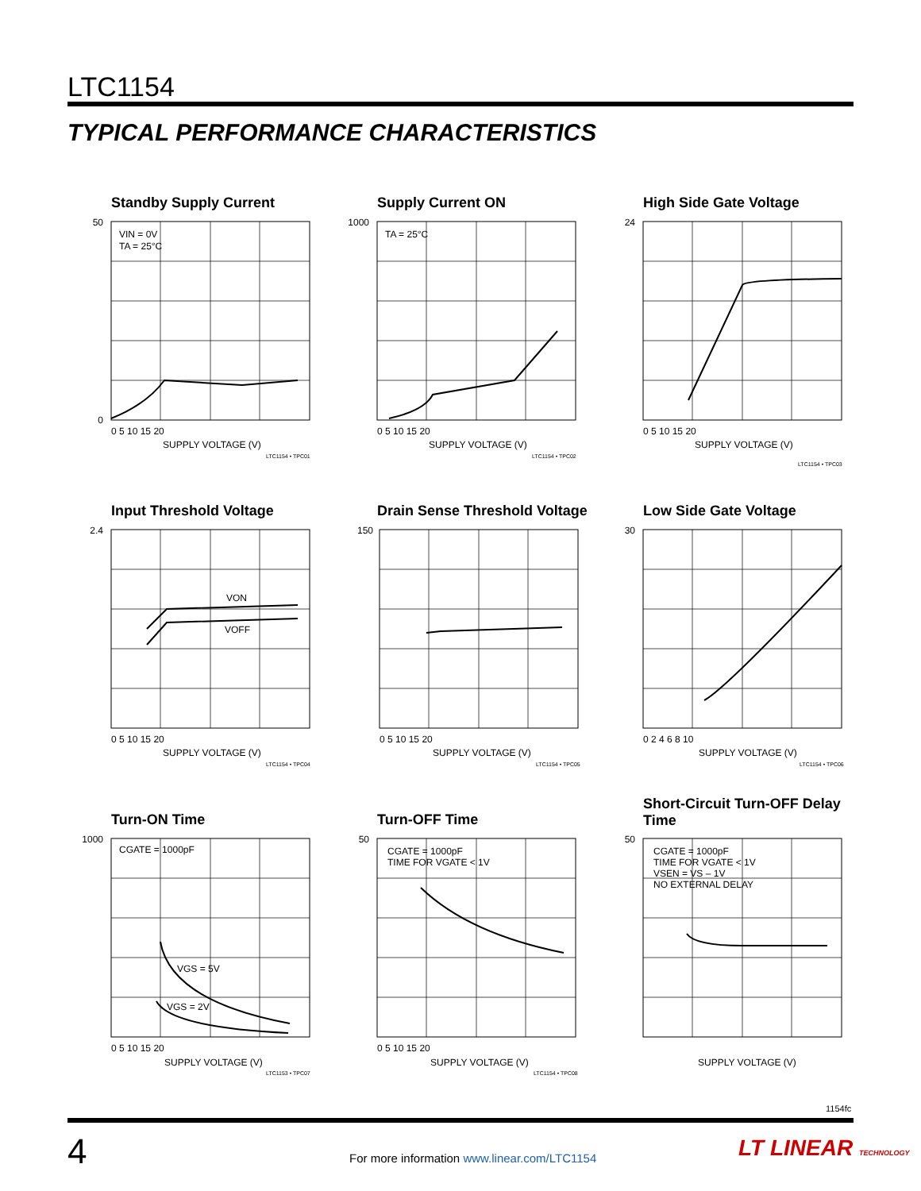LTC1154
TYPICAL PERFORMANCE CHARACTERISTICS
Standby Supply Current
VIN = 0V
TA = 25°C
SUPPLY VOLTAGE (V)
50
0
0 5 10 15 20
LTC1154 • TPC01
Supply Current ON
TA = 25°C
SUPPLY VOLTAGE (V)
1000
0 5 10 15 20
LTC1154 • TPC02
High Side Gate Voltage
SUPPLY VOLTAGE (V)
24
0 5 10 15 20
LTC1154 • TPC03
Input Threshold Voltage
VON
VOFF
SUPPLY VOLTAGE (V)
2.4
0 5 10 15 20
LTC1154 • TPC04
Drain Sense Threshold Voltage
SUPPLY VOLTAGE (V)
150
0 5 10 15 20
LTC1154 • TPC05
Low Side Gate Voltage
SUPPLY VOLTAGE (V)
30
0 2 4 6 8 10
LTC1154 • TPC06
Turn-ON Time
CGATE = 1000pF
VGS = 5V
VGS = 2V
SUPPLY VOLTAGE (V)
1000
0 5 10 15 20
LTC1153 • TPC07
Turn-OFF Time
CGATE = 1000pF
TIME FOR VGATE < 1V
SUPPLY VOLTAGE (V)
50
0 5 10 15 20
LTC1154 • TPC08
Short-Circuit Turn-OFF Delay Time
CGATE = 1000pF
TIME FOR VGATE < 1V
VSEN = VS – 1V
NO EXTERNAL DELAY
SUPPLY VOLTAGE (V)
50
1154fc
4
For more information www.linear.com/LTC1154
LT LINEAR TECHNOLOGY